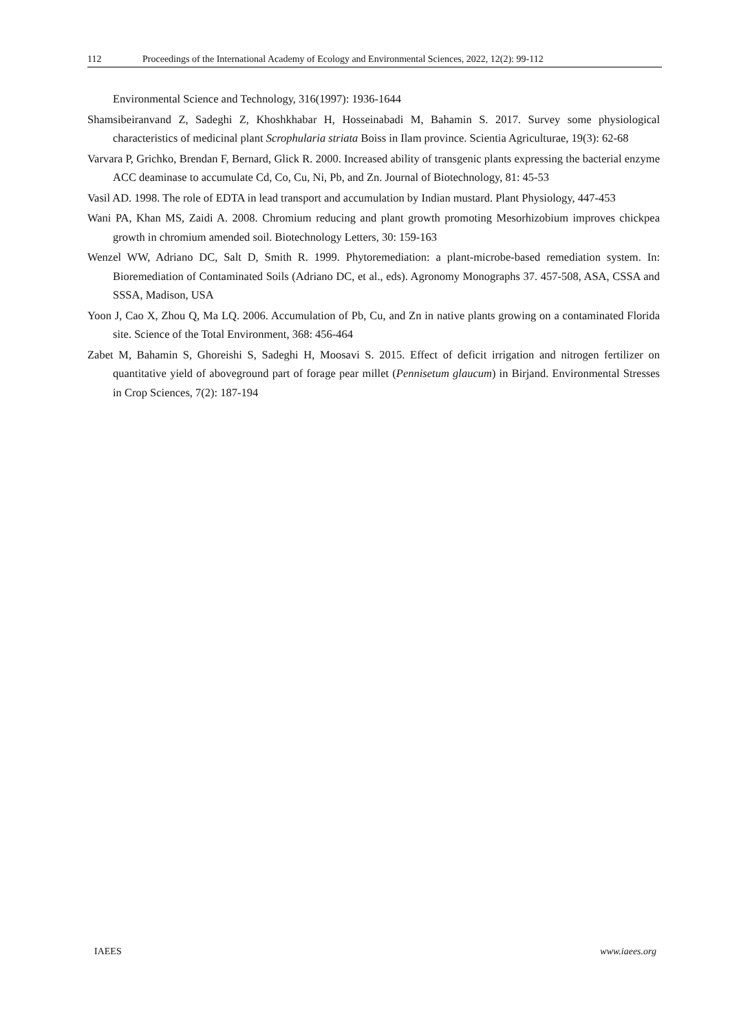112 Proceedings of the International Academy of Ecology and Environmental Sciences, 2022, 12(2): 99-112
Environmental Science and Technology, 316(1997): 1936-1644
Shamsibeiranvand Z, Sadeghi Z, Khoshkhabar H, Hosseinabadi M, Bahamin S. 2017. Survey some physiological characteristics of medicinal plant Scrophularia striata Boiss in Ilam province. Scientia Agriculturae, 19(3): 62-68
Varvara P, Grichko, Brendan F, Bernard, Glick R. 2000. Increased ability of transgenic plants expressing the bacterial enzyme ACC deaminase to accumulate Cd, Co, Cu, Ni, Pb, and Zn. Journal of Biotechnology, 81: 45-53
Vasil AD. 1998. The role of EDTA in lead transport and accumulation by Indian mustard. Plant Physiology, 447-453
Wani PA, Khan MS, Zaidi A. 2008. Chromium reducing and plant growth promoting Mesorhizobium improves chickpea growth in chromium amended soil. Biotechnology Letters, 30: 159-163
Wenzel WW, Adriano DC, Salt D, Smith R. 1999. Phytoremediation: a plant-microbe-based remediation system. In: Bioremediation of Contaminated Soils (Adriano DC, et al., eds). Agronomy Monographs 37. 457-508, ASA, CSSA and SSSA, Madison, USA
Yoon J, Cao X, Zhou Q, Ma LQ. 2006. Accumulation of Pb, Cu, and Zn in native plants growing on a contaminated Florida site. Science of the Total Environment, 368: 456-464
Zabet M, Bahamin S, Ghoreishi S, Sadeghi H, Moosavi S. 2015. Effect of deficit irrigation and nitrogen fertilizer on quantitative yield of aboveground part of forage pear millet (Pennisetum glaucum) in Birjand. Environmental Stresses in Crop Sciences, 7(2): 187-194
IAEES www.iaees.org